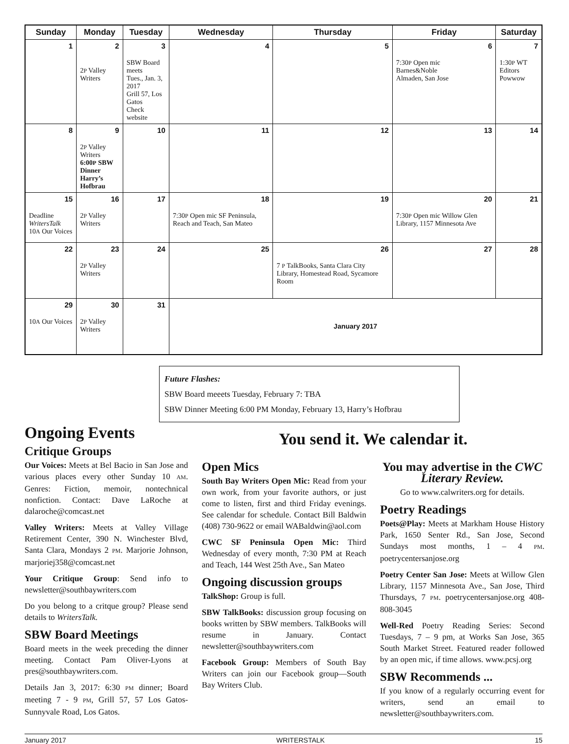| Sunday | Monday | Tuesday | Wednesday | Thursday | Friday | Saturday |
| --- | --- | --- | --- | --- | --- | --- |
| 1 | 2 2 P Valley Writers | 3 SBW Board meets Tues., Jan. 3, 2017 Grill 57, Los Gatos Check website | 4 | 5 | 6 7:30 P Open mic Barnes&Noble Almaden, San Jose | 7 1:30 P WT Editors Powwow |
| 8 | 9 2 P Valley Writers 6:00 P SBW Dinner Harry’s Hofbrau | 10 | 11 | 12 | 13 | 14 |
| 15 Deadline WritersTalk 10 A Our Voices | 16 2 P Valley Writers | 17 | 18 7:30 P Open mic SF Peninsula, Reach and Teach, San Mateo | 19 | 20 7:30 P Open mic Willow Glen Library, 1157 Minnesota Ave | 21 |
| 22 | 23 2 P Valley Writers | 24 | 25 | 26 7 P TalkBooks, Santa Clara City Library, Homestead Road, Sycamore Room | 27 | 28 |
| 29 10 A Our Voices | 30 2 P Valley Writers | 31 | January 2017 | | | |
Future Flashes:
SBW Board meeets Tuesday, February 7: TBA
SBW Dinner Meeting 6:00 PM Monday, February 13, Harry’s Hofbrau
Ongoing Events
Critique Groups
Our Voices: Meets at Bel Bacio in San Jose and various places every other Sunday 10 AM. Genres: Fiction, memoir, nontechnical nonfiction. Contact: Dave LaRoche at dalaroche@comcast.net
Valley Writers: Meets at Valley Village Retirement Center, 390 N. Winchester Blvd, Santa Clara, Mondays 2 PM. Marjorie Johnson, marjoriej358@comcast.net
Your Critique Group: Send info to newsletter@southbaywriters.com
Do you belong to a critque group? Please send details to WritersTalk.
SBW Board Meetings
Board meets in the week preceding the dinner meeting. Contact Pam Oliver-Lyons at pres@southbaywriters.com.
Details Jan 3, 2017: 6:30 PM dinner; Board meeting 7 - 9 PM, Grill 57, 57 Los Gatos-Sunnyvale Road, Los Gatos.
You send it. We calendar it.
Open Mics
South Bay Writers Open Mic: Read from your own work, from your favorite authors, or just come to listen, first and third Friday evenings. See calendar for schedule. Contact Bill Baldwin (408) 730-9622 or email WABaldwin@aol.com
CWC SF Peninsula Open Mic: Third Wednesday of every month, 7:30 PM at Reach and Teach, 144 West 25th Ave., San Mateo
Ongoing discussion groups
TalkShop: Group is full.
SBW TalkBooks: discussion group focusing on books written by SBW members. TalkBooks will resume in January. Contact newsletter@southbaywriters.com
Facebook Group: Members of South Bay Writers can join our Facebook group—South Bay Writers Club.
You may advertise in the CWC Literary Review.
Go to www.calwriters.org for details.
Poetry Readings
Poets@Play: Meets at Markham House History Park, 1650 Senter Rd., San Jose, Second Sundays most months, 1 – 4 PM. poetrycentersanjose.org
Poetry Center San Jose: Meets at Willow Glen Library, 1157 Minnesota Ave., San Jose, Third Thursdays, 7 PM. poetrycentersanjose.org 408-808-3045
Well-Red Poetry Reading Series: Second Tuesdays, 7 – 9 pm, at Works San Jose, 365 South Market Street. Featured reader followed by an open mic, if time allows. www.pcsj.org
SBW Recommends ...
If you know of a regularly occurring event for writers, send an email to newsletter@southbaywriters.com.
January 2017 WRITERSTALK 15